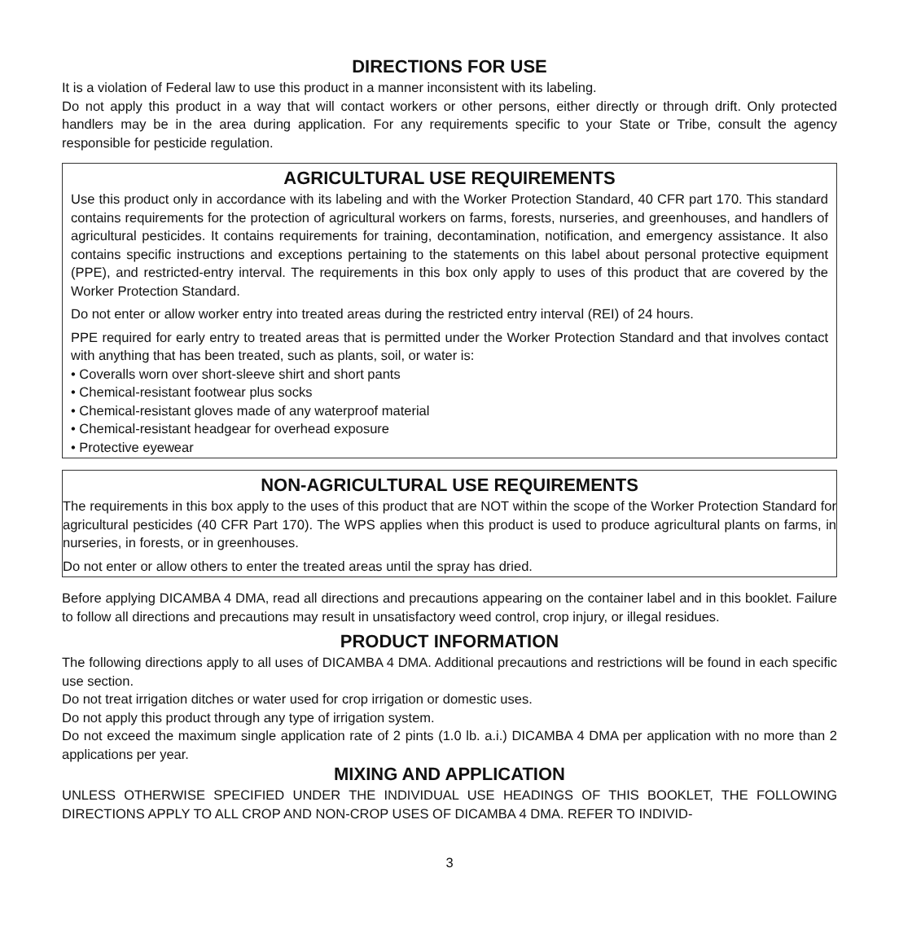DIRECTIONS FOR USE
It is a violation of Federal law to use this product in a manner inconsistent with its labeling.
Do not apply this product in a way that will contact workers or other persons, either directly or through drift. Only protected handlers may be in the area during application. For any requirements specific to your State or Tribe, consult the agency responsible for pesticide regulation.
AGRICULTURAL USE REQUIREMENTS
Use this product only in accordance with its labeling and with the Worker Protection Standard, 40 CFR part 170. This standard contains requirements for the protection of agricultural workers on farms, forests, nurseries, and greenhouses, and handlers of agricultural pesticides. It contains requirements for training, decontamination, notification, and emergency assistance. It also contains specific instructions and exceptions pertaining to the statements on this label about personal protective equipment (PPE), and restricted-entry interval. The requirements in this box only apply to uses of this product that are covered by the Worker Protection Standard.
Do not enter or allow worker entry into treated areas during the restricted entry interval (REI) of 24 hours.
PPE required for early entry to treated areas that is permitted under the Worker Protection Standard and that involves contact with anything that has been treated, such as plants, soil, or water is:
• Coveralls worn over short-sleeve shirt and short pants
• Chemical-resistant footwear plus socks
• Chemical-resistant gloves made of any waterproof material
• Chemical-resistant headgear for overhead exposure
• Protective eyewear
NON-AGRICULTURAL USE REQUIREMENTS
The requirements in this box apply to the uses of this product that are NOT within the scope of the Worker Protection Standard for agricultural pesticides (40 CFR Part 170). The WPS applies when this product is used to produce agricultural plants on farms, in nurseries, in forests, or in greenhouses.
Do not enter or allow others to enter the treated areas until the spray has dried.
Before applying DICAMBA 4 DMA, read all directions and precautions appearing on the container label and in this booklet. Failure to follow all directions and precautions may result in unsatisfactory weed control, crop injury, or illegal residues.
PRODUCT INFORMATION
The following directions apply to all uses of DICAMBA 4 DMA. Additional precautions and restrictions will be found in each specific use section.
Do not treat irrigation ditches or water used for crop irrigation or domestic uses.
Do not apply this product through any type of irrigation system.
Do not exceed the maximum single application rate of 2 pints (1.0 lb. a.i.) DICAMBA 4 DMA per application with no more than 2 applications per year.
MIXING AND APPLICATION
UNLESS OTHERWISE SPECIFIED UNDER THE INDIVIDUAL USE HEADINGS OF THIS BOOKLET, THE FOLLOWING DIRECTIONS APPLY TO ALL CROP AND NON-CROP USES OF DICAMBA 4 DMA. REFER TO INDIVID-
3